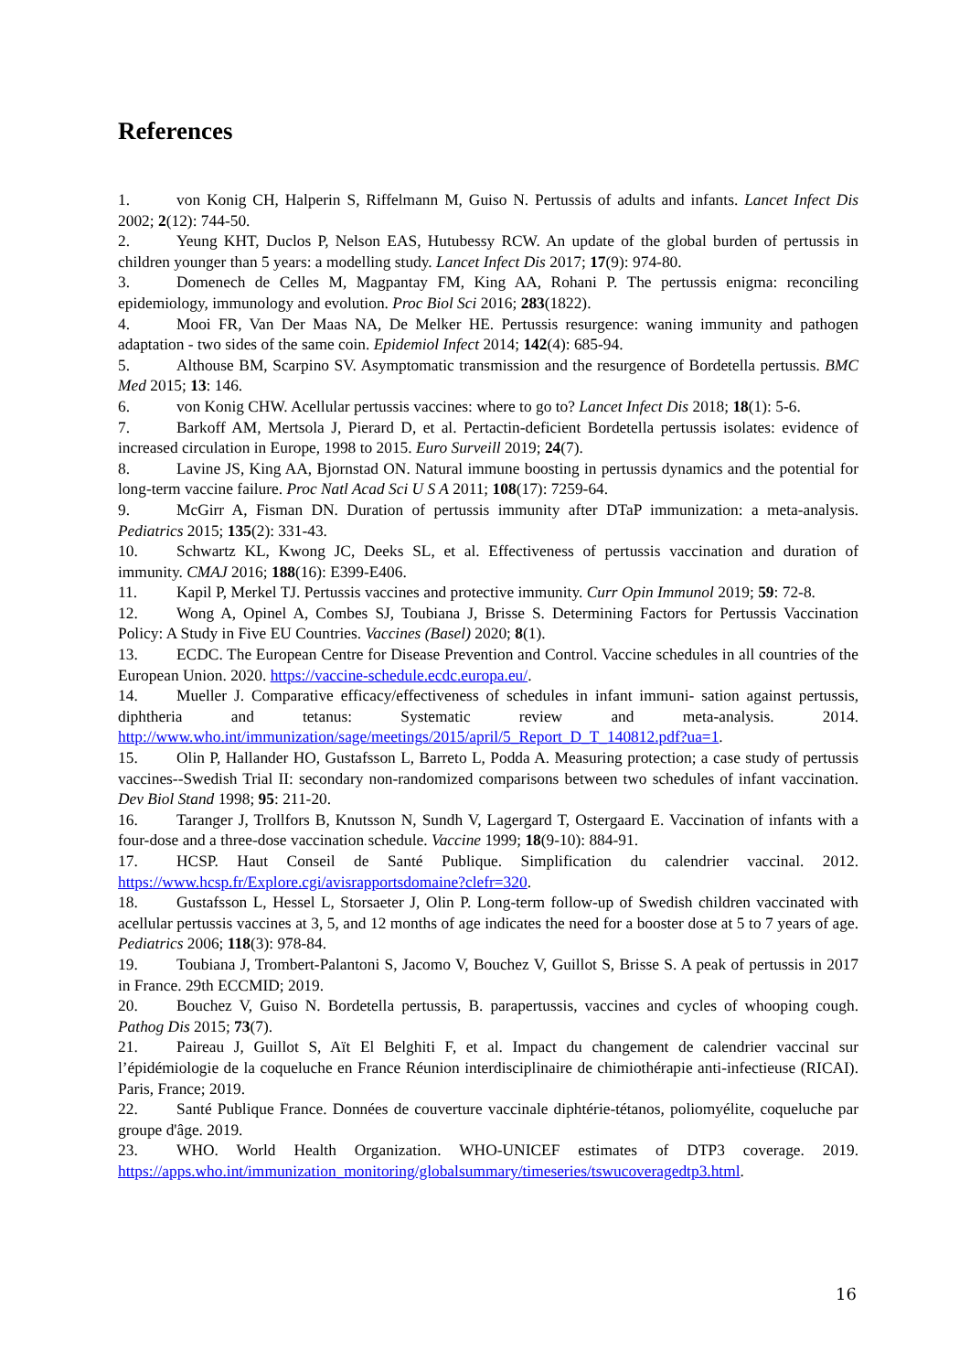References
1. von Konig CH, Halperin S, Riffelmann M, Guiso N. Pertussis of adults and infants. Lancet Infect Dis 2002; 2(12): 744-50.
2. Yeung KHT, Duclos P, Nelson EAS, Hutubessy RCW. An update of the global burden of pertussis in children younger than 5 years: a modelling study. Lancet Infect Dis 2017; 17(9): 974-80.
3. Domenech de Celles M, Magpantay FM, King AA, Rohani P. The pertussis enigma: reconciling epidemiology, immunology and evolution. Proc Biol Sci 2016; 283(1822).
4. Mooi FR, Van Der Maas NA, De Melker HE. Pertussis resurgence: waning immunity and pathogen adaptation - two sides of the same coin. Epidemiol Infect 2014; 142(4): 685-94.
5. Althouse BM, Scarpino SV. Asymptomatic transmission and the resurgence of Bordetella pertussis. BMC Med 2015; 13: 146.
6. von Konig CHW. Acellular pertussis vaccines: where to go to? Lancet Infect Dis 2018; 18(1): 5-6.
7. Barkoff AM, Mertsola J, Pierard D, et al. Pertactin-deficient Bordetella pertussis isolates: evidence of increased circulation in Europe, 1998 to 2015. Euro Surveill 2019; 24(7).
8. Lavine JS, King AA, Bjornstad ON. Natural immune boosting in pertussis dynamics and the potential for long-term vaccine failure. Proc Natl Acad Sci U S A 2011; 108(17): 7259-64.
9. McGirr A, Fisman DN. Duration of pertussis immunity after DTaP immunization: a meta-analysis. Pediatrics 2015; 135(2): 331-43.
10. Schwartz KL, Kwong JC, Deeks SL, et al. Effectiveness of pertussis vaccination and duration of immunity. CMAJ 2016; 188(16): E399-E406.
11. Kapil P, Merkel TJ. Pertussis vaccines and protective immunity. Curr Opin Immunol 2019; 59: 72-8.
12. Wong A, Opinel A, Combes SJ, Toubiana J, Brisse S. Determining Factors for Pertussis Vaccination Policy: A Study in Five EU Countries. Vaccines (Basel) 2020; 8(1).
13. ECDC. The European Centre for Disease Prevention and Control. Vaccine schedules in all countries of the European Union. 2020. https://vaccine-schedule.ecdc.europa.eu/.
14. Mueller J. Comparative efficacy/effectiveness of schedules in infant immuni- sation against pertussis, diphtheria and tetanus: Systematic review and meta-analysis. 2014. http://www.who.int/immunization/sage/meetings/2015/april/5_Report_D_T_140812.pdf?ua=1.
15. Olin P, Hallander HO, Gustafsson L, Barreto L, Podda A. Measuring protection; a case study of pertussis vaccines--Swedish Trial II: secondary non-randomized comparisons between two schedules of infant vaccination. Dev Biol Stand 1998; 95: 211-20.
16. Taranger J, Trollfors B, Knutsson N, Sundh V, Lagergard T, Ostergaard E. Vaccination of infants with a four-dose and a three-dose vaccination schedule. Vaccine 1999; 18(9-10): 884-91.
17. HCSP. Haut Conseil de Santé Publique. Simplification du calendrier vaccinal. 2012. https://www.hcsp.fr/Explore.cgi/avisrapportsdomaine?clefr=320.
18. Gustafsson L, Hessel L, Storsaeter J, Olin P. Long-term follow-up of Swedish children vaccinated with acellular pertussis vaccines at 3, 5, and 12 months of age indicates the need for a booster dose at 5 to 7 years of age. Pediatrics 2006; 118(3): 978-84.
19. Toubiana J, Trombert-Palantoni S, Jacomo V, Bouchez V, Guillot S, Brisse S. A peak of pertussis in 2017 in France. 29th ECCMID; 2019.
20. Bouchez V, Guiso N. Bordetella pertussis, B. parapertussis, vaccines and cycles of whooping cough. Pathog Dis 2015; 73(7).
21. Paireau J, Guillot S, Aït El Belghiti F, et al. Impact du changement de calendrier vaccinal sur l’épidémiologie de la coqueluche en France Réunion interdisciplinaire de chimiothérapie anti-infectieuse (RICAI). Paris, France; 2019.
22. Santé Publique France. Données de couverture vaccinale diphtérie-tétanos, poliomyélite, coqueluche par groupe d'âge. 2019.
23. WHO. World Health Organization. WHO-UNICEF estimates of DTP3 coverage. 2019. https://apps.who.int/immunization_monitoring/globalsummary/timeseries/tswucoveragedtp3.html.
16